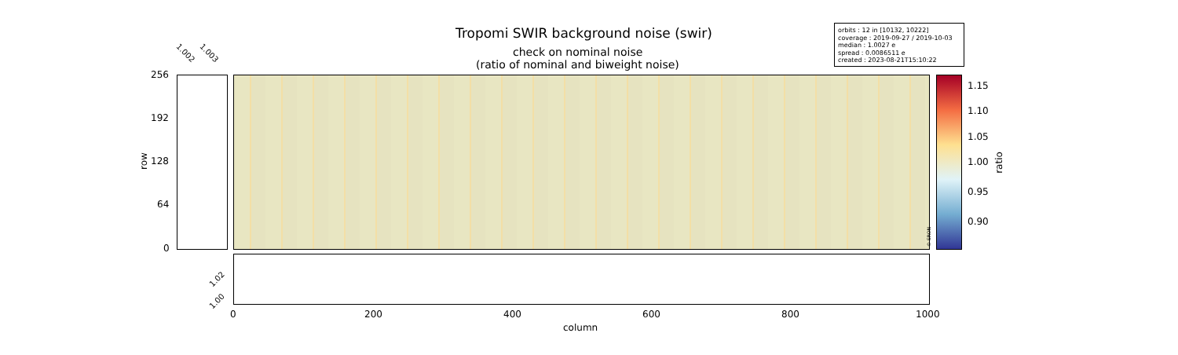Tropomi SWIR background noise (swir)
check on nominal noise
(ratio of nominal and biweight noise)
orbits : 12 in [10132, 10222]
coverage : 2019-09-27 / 2019-10-03
median : 1.0027 e
spread : 0.0086511 e
created : 2023-08-21T15:10:22
1.002 1.003
256
192
128
64
0
row
© SRON
1.15
1.10
1.05
1.00
0.95
0.90
ratio
1.02
1.00
0 200 400 600 800 1000
column